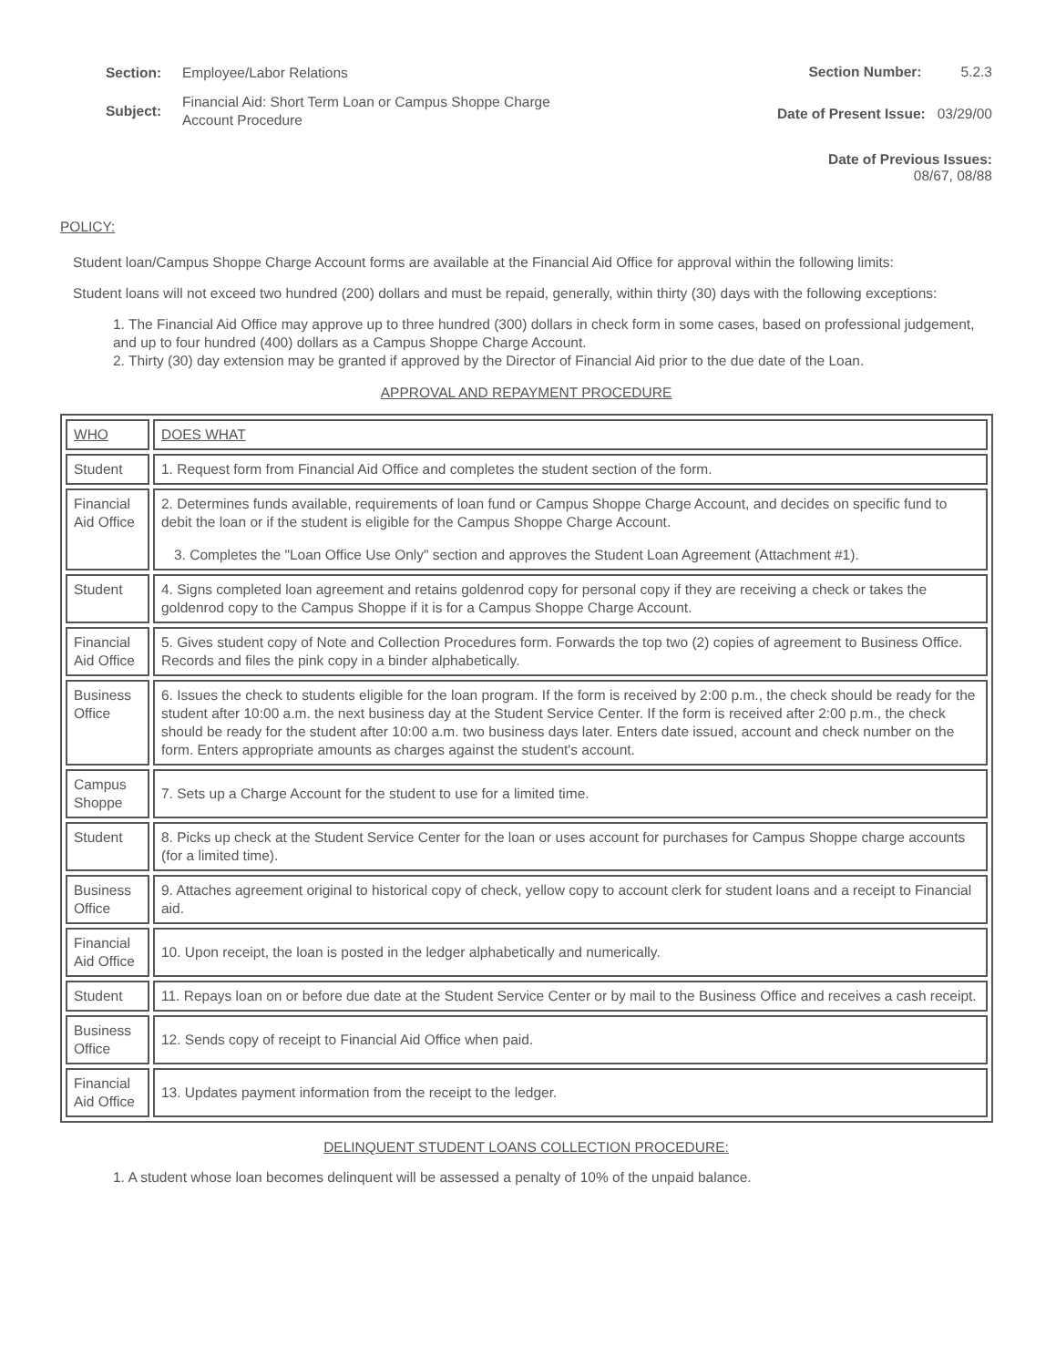Section: Employee/Labor Relations
Subject: Financial Aid: Short Term Loan or Campus Shoppe Charge Account Procedure
Section Number: 5.2.3
Date of Present Issue: 03/29/00
Date of Previous Issues:
08/67, 08/88
POLICY:
Student loan/Campus Shoppe Charge Account forms are available at the Financial Aid Office for approval within the following limits:
Student loans will not exceed two hundred (200) dollars and must be repaid, generally, within thirty (30) days with the following exceptions:
1. The Financial Aid Office may approve up to three hundred (300) dollars in check form in some cases, based on professional judgement, and up to four hundred (400) dollars as a Campus Shoppe Charge Account.
2. Thirty (30) day extension may be granted if approved by the Director of Financial Aid prior to the due date of the Loan.
APPROVAL AND REPAYMENT PROCEDURE
| WHO | DOES WHAT |
| Student | 1. Request form from Financial Aid Office and completes the student section of the form. |
| Financial Aid Office | 2. Determines funds available, requirements of loan fund or Campus Shoppe Charge Account, and decides on specific fund to debit the loan or if the student is eligible for the Campus Shoppe Charge Account. 3. Completes the "Loan Office Use Only" section and approves the Student Loan Agreement (Attachment #1). |
| Student | 4. Signs completed loan agreement and retains goldenrod copy for personal copy if they are receiving a check or takes the goldenrod copy to the Campus Shoppe if it is for a Campus Shoppe Charge Account. |
| Financial Aid Office | 5. Gives student copy of Note and Collection Procedures form. Forwards the top two (2) copies of agreement to Business Office. Records and files the pink copy in a binder alphabetically. |
| Business Office | 6. Issues the check to students eligible for the loan program. If the form is received by 2:00 p.m., the check should be ready for the student after 10:00 a.m. the next business day at the Student Service Center. If the form is received after 2:00 p.m., the check should be ready for the student after 10:00 a.m. two business days later. Enters date issued, account and check number on the form. Enters appropriate amounts as charges against the student's account. |
| Campus Shoppe | 7. Sets up a Charge Account for the student to use for a limited time. |
| Student | 8. Picks up check at the Student Service Center for the loan or uses account for purchases for Campus Shoppe charge accounts (for a limited time). |
| Business Office | 9. Attaches agreement original to historical copy of check, yellow copy to account clerk for student loans and a receipt to Financial aid. |
| Financial Aid Office | 10. Upon receipt, the loan is posted in the ledger alphabetically and numerically. |
| Student | 11. Repays loan on or before due date at the Student Service Center or by mail to the Business Office and receives a cash receipt. |
| Business Office | 12. Sends copy of receipt to Financial Aid Office when paid. |
| Financial Aid Office | 13. Updates payment information from the receipt to the ledger. |
DELINQUENT STUDENT LOANS COLLECTION PROCEDURE:
1. A student whose loan becomes delinquent will be assessed a penalty of 10% of the unpaid balance.